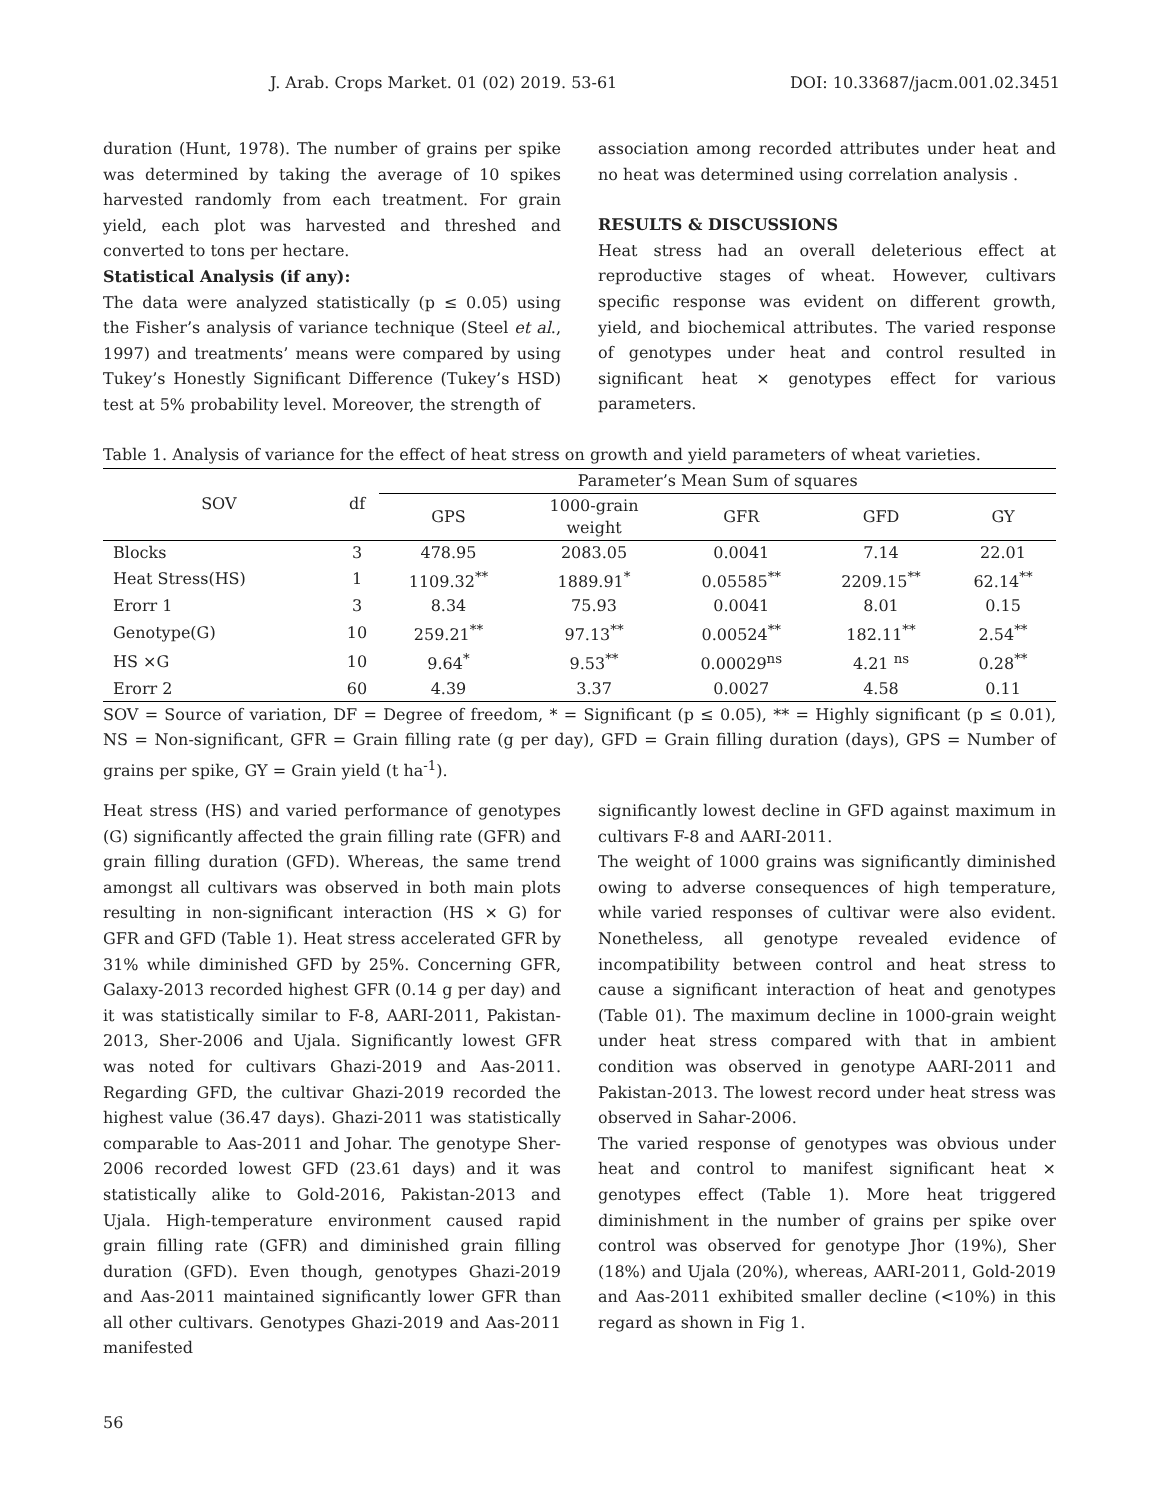J. Arab. Crops Market. 01 (02) 2019. 53-61 DOI: 10.33687/jacm.001.02.3451
duration (Hunt, 1978). The number of grains per spike was determined by taking the average of 10 spikes harvested randomly from each treatment. For grain yield, each plot was harvested and threshed and converted to tons per hectare.
Statistical Analysis (if any):
The data were analyzed statistically (p ≤ 0.05) using the Fisher’s analysis of variance technique (Steel et al., 1997) and treatments’ means were compared by using Tukey’s Honestly Significant Difference (Tukey’s HSD) test at 5% probability level. Moreover, the strength of
association among recorded attributes under heat and no heat was determined using correlation analysis .
RESULTS & DISCUSSIONS
Heat stress had an overall deleterious effect at reproductive stages of wheat. However, cultivars specific response was evident on different growth, yield, and biochemical attributes. The varied response of genotypes under heat and control resulted in significant heat × genotypes effect for various parameters.
Table 1. Analysis of variance for the effect of heat stress on growth and yield parameters of wheat varieties.
| SOV | df | Parameter’s Mean Sum of squares | | | | |
| --- | --- | --- | --- | --- | --- | --- |
| | | GPS | 1000-grain weight | GFR | GFD | GY |
| Blocks | 3 | 478.95 | 2083.05 | 0.0041 | 7.14 | 22.01 |
| Heat Stress(HS) | 1 | 1109.32<sup>**</sup> | 1889.91<sup>*</sup> | 0.05585<sup>**</sup> | 2209.15<sup>**</sup> | 62.14<sup>**</sup> |
| Erorr 1 | 3 | 8.34 | 75.93 | 0.0041 | 8.01 | 0.15 |
| Genotype(G) | 10 | 259.21<sup>**</sup> | 97.13<sup>**</sup> | 0.00524<sup>**</sup> | 182.11<sup>**</sup> | 2.54<sup>**</sup> |
| HS ×G | 10 | 9.64<sup>*</sup> | 9.53<sup>**</sup> | 0.00029<sup>ns</sup> | 4.21 <sup>ns</sup> | 0.28<sup>**</sup> |
| Erorr 2 | 60 | 4.39 | 3.37 | 0.0027 | 4.58 | 0.11 |
SOV = Source of variation, DF = Degree of freedom, * = Significant (p ≤ 0.05), ** = Highly significant (p ≤ 0.01), NS = Non-significant, GFR = Grain filling rate (g per day), GFD = Grain filling duration (days), GPS = Number of grains per spike, GY = Grain yield (t ha<sup>-1</sup>).
Heat stress (HS) and varied performance of genotypes (G) significantly affected the grain filling rate (GFR) and grain filling duration (GFD). Whereas, the same trend amongst all cultivars was observed in both main plots resulting in non-significant interaction (HS × G) for GFR and GFD (Table 1). Heat stress accelerated GFR by 31% while diminished GFD by 25%. Concerning GFR, Galaxy-2013 recorded highest GFR (0.14 g per day) and it was statistically similar to F-8, AARI-2011, Pakistan-2013, Sher-2006 and Ujala. Significantly lowest GFR was noted for cultivars Ghazi-2019 and Aas-2011. Regarding GFD, the cultivar Ghazi-2019 recorded the highest value (36.47 days). Ghazi-2011 was statistically comparable to Aas-2011 and Johar. The genotype Sher-2006 recorded lowest GFD (23.61 days) and it was statistically alike to Gold-2016, Pakistan-2013 and Ujala. High-temperature environment caused rapid grain filling rate (GFR) and diminished grain filling duration (GFD). Even though, genotypes Ghazi-2019 and Aas-2011 maintained significantly lower GFR than all other cultivars. Genotypes Ghazi-2019 and Aas-2011 manifested
significantly lowest decline in GFD against maximum in cultivars F-8 and AARI-2011.
The weight of 1000 grains was significantly diminished owing to adverse consequences of high temperature, while varied responses of cultivar were also evident. Nonetheless, all genotype revealed evidence of incompatibility between control and heat stress to cause a significant interaction of heat and genotypes (Table 01). The maximum decline in 1000-grain weight under heat stress compared with that in ambient condition was observed in genotype AARI-2011 and Pakistan-2013. The lowest record under heat stress was observed in Sahar-2006.
The varied response of genotypes was obvious under heat and control to manifest significant heat × genotypes effect (Table 1). More heat triggered diminishment in the number of grains per spike over control was observed for genotype Jhor (19%), Sher (18%) and Ujala (20%), whereas, AARI-2011, Gold-2019 and Aas-2011 exhibited smaller decline (<10%) in this regard as shown in Fig 1.
56